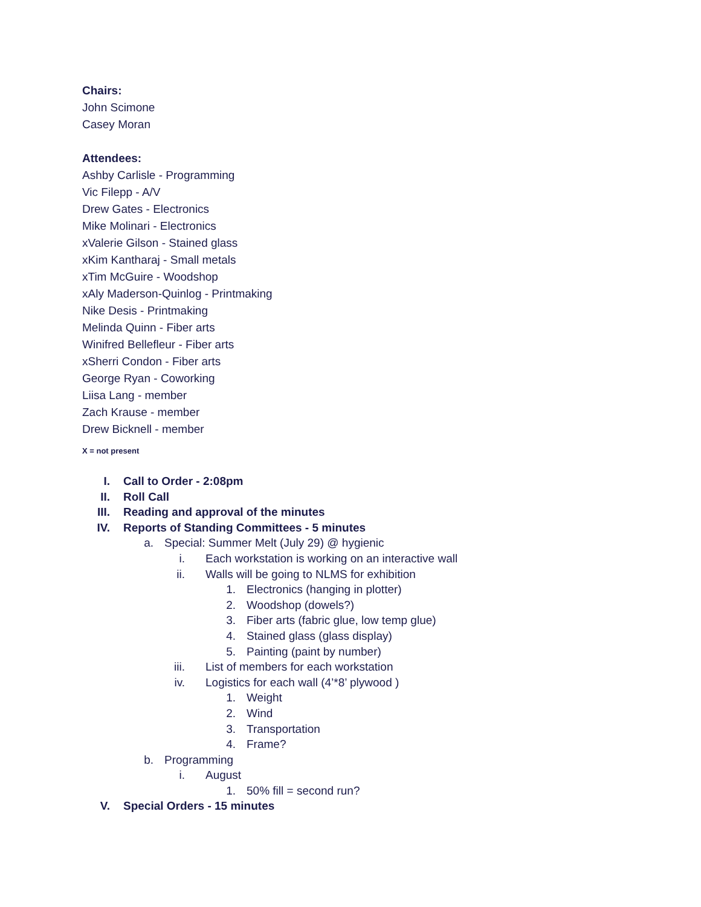Chairs:
John Scimone
Casey Moran
Attendees:
Ashby Carlisle - Programming
Vic Filepp - A/V
Drew Gates - Electronics
Mike Molinari - Electronics
xValerie Gilson - Stained glass
xKim Kantharaj - Small metals
xTim McGuire - Woodshop
xAly Maderson-Quinlog - Printmaking
Nike Desis - Printmaking
Melinda Quinn - Fiber arts
Winifred Bellefleur - Fiber arts
xSherri Condon - Fiber arts
George Ryan - Coworking
Liisa Lang - member
Zach Krause - member
Drew Bicknell - member
X = not present
I. Call to Order - 2:08pm
II. Roll Call
III. Reading and approval of the minutes
IV. Reports of Standing Committees - 5 minutes
a. Special: Summer Melt (July 29) @ hygienic
i. Each workstation is working on an interactive wall
ii. Walls will be going to NLMS for exhibition
1. Electronics (hanging in plotter)
2. Woodshop (dowels?)
3. Fiber arts (fabric glue, low temp glue)
4. Stained glass (glass display)
5. Painting (paint by number)
iii. List of members for each workstation
iv. Logistics for each wall (4’*8’ plywood )
1. Weight
2. Wind
3. Transportation
4. Frame?
b. Programming
i. August
1. 50% fill = second run?
V. Special Orders - 15 minutes